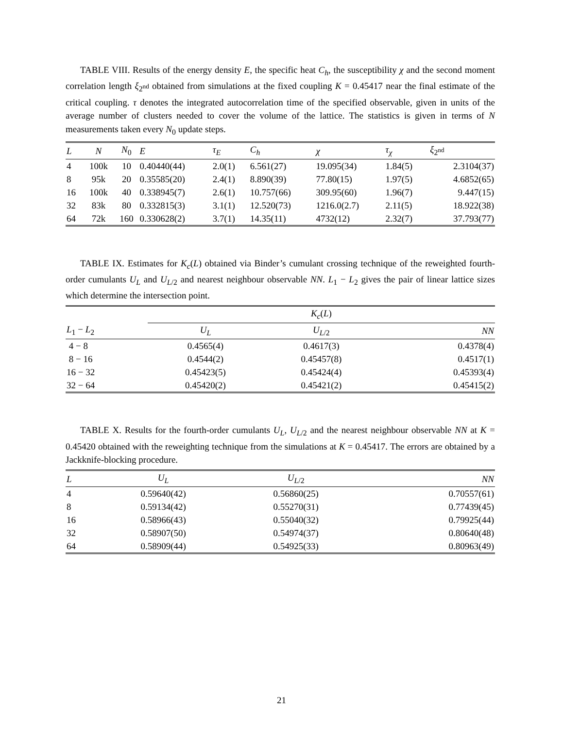TABLE VIII. Results of the energy density E, the specific heat C<sub>h</sub>, the susceptibility χ and the second moment correlation length ξ<sub>2<sup>nd</sup></sub> obtained from simulations at the fixed coupling K = 0.45417 near the final estimate of the critical coupling. τ denotes the integrated autocorrelation time of the specified observable, given in units of the average number of clusters needed to cover the volume of the lattice. The statistics is given in terms of N measurements taken every N<sub>0</sub> update steps.
| L | N | N<sub>0</sub> | E | τ<sub>E</sub> | C<sub>h</sub> | χ | τ<sub>χ</sub> | ξ<sub>2<sup>nd</sup></sub> |
| --- | --- | --- | --- | --- | --- | --- | --- | --- |
| 4 | 100k | 10 | 0.40440(44) | 2.0(1) | 6.561(27) | 19.095(34) | 1.84(5) | 2.3104(37) |
| 8 | 95k | 20 | 0.35585(20) | 2.4(1) | 8.890(39) | 77.80(15) | 1.97(5) | 4.6852(65) |
| 16 | 100k | 40 | 0.338945(7) | 2.6(1) | 10.757(66) | 309.95(60) | 1.96(7) | 9.447(15) |
| 32 | 83k | 80 | 0.332815(3) | 3.1(1) | 12.520(73) | 1216.0(2.7) | 2.11(5) | 18.922(38) |
| 64 | 72k | 160 | 0.330628(2) | 3.7(1) | 14.35(11) | 4732(12) | 2.32(7) | 37.793(77) |
TABLE IX. Estimates for K<sub>c</sub>(L) obtained via Binder’s cumulant crossing technique of the reweighted fourth-order cumulants U<sub>L</sub> and U<sub>L/2</sub> and nearest neighbour observable NN. L<sub>1</sub> − L<sub>2</sub> gives the pair of linear lattice sizes which determine the intersection point.
| | K<sub>c</sub> ( L ) | | |
| --- | --- | --- | --- |
| L<sub>1</sub> − L<sub>2</sub> | U<sub>L</sub> | U<sub>L/2</sub> | NN |
| 4 − 8 | 0.4565(4) | 0.4617(3) | 0.4378(4) |
| 8 − 16 | 0.4544(2) | 0.45457(8) | 0.4517(1) |
| 16 − 32 | 0.45423(5) | 0.45424(4) | 0.45393(4) |
| 32 − 64 | 0.45420(2) | 0.45421(2) | 0.45415(2) |
TABLE X. Results for the fourth-order cumulants U<sub>L</sub>, U<sub>L/2</sub> and the nearest neighbour observable NN at K = 0.45420 obtained with the reweighting technique from the simulations at K = 0.45417. The errors are obtained by a Jackknife-blocking procedure.
| L | U<sub>L</sub> | U<sub>L/2</sub> | NN |
| --- | --- | --- | --- |
| 4 | 0.59640(42) | 0.56860(25) | 0.70557(61) |
| 8 | 0.59134(42) | 0.55270(31) | 0.77439(45) |
| 16 | 0.58966(43) | 0.55040(32) | 0.79925(44) |
| 32 | 0.58907(50) | 0.54974(37) | 0.80640(48) |
| 64 | 0.58909(44) | 0.54925(33) | 0.80963(49) |
21